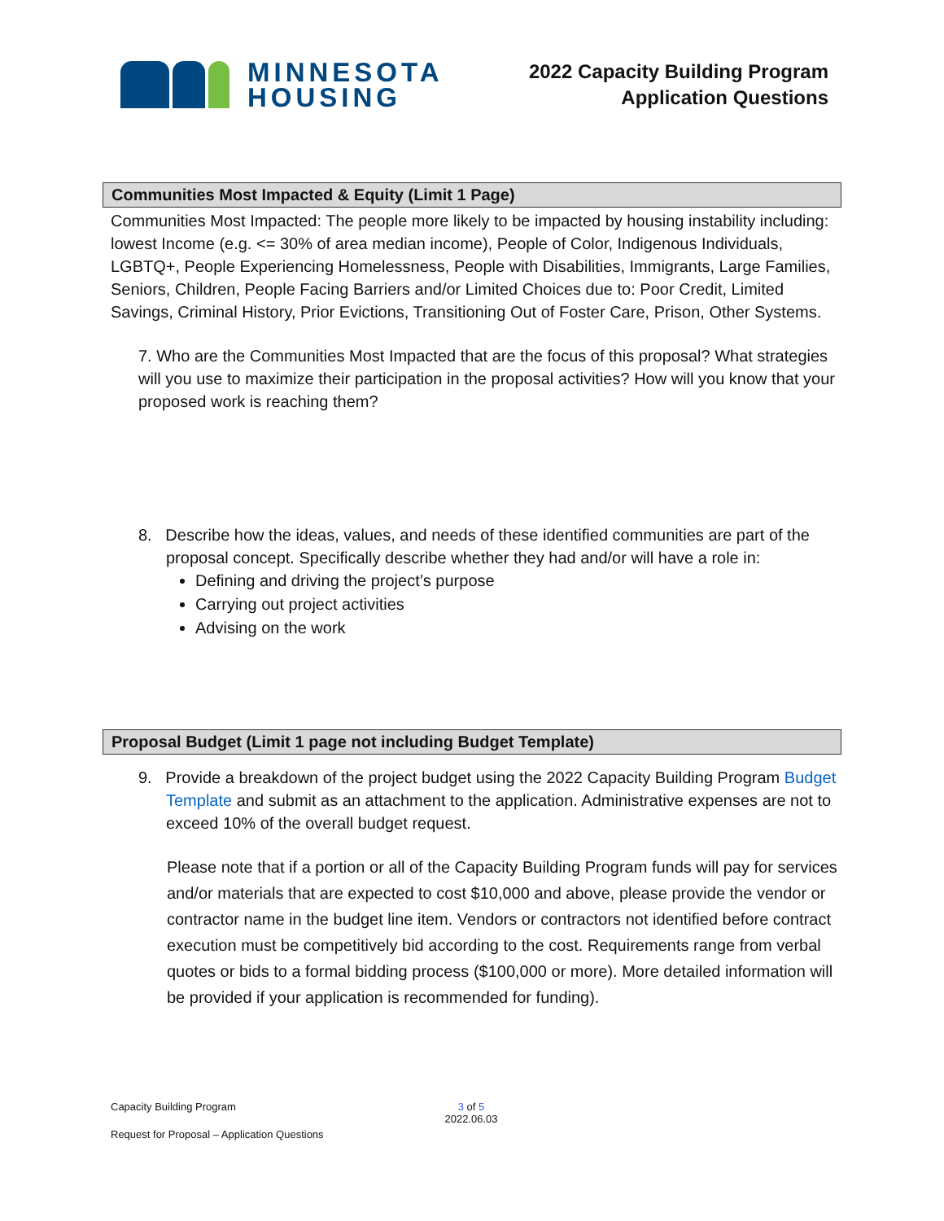MINNESOTA
HOUSING
2022 Capacity Building Program
Application Questions
Communities Most Impacted & Equity (Limit 1 Page)
Communities Most Impacted: The people more likely to be impacted by housing instability including: lowest Income (e.g. <= 30% of area median income), People of Color, Indigenous Individuals, LGBTQ+, People Experiencing Homelessness, People with Disabilities, Immigrants, Large Families, Seniors, Children, People Facing Barriers and/or Limited Choices due to: Poor Credit, Limited Savings, Criminal History, Prior Evictions, Transitioning Out of Foster Care, Prison, Other Systems.
7. Who are the Communities Most Impacted that are the focus of this proposal? What strategies will you use to maximize their participation in the proposal activities? How will you know that your proposed work is reaching them?
8. Describe how the ideas, values, and needs of these identified communities are part of the proposal concept. Specifically describe whether they had and/or will have a role in:
Defining and driving the project’s purpose
Carrying out project activities
Advising on the work
Proposal Budget (Limit 1 page not including Budget Template)
9. Provide a breakdown of the project budget using the 2022 Capacity Building Program Budget Template and submit as an attachment to the application. Administrative expenses are not to exceed 10% of the overall budget request.
Please note that if a portion or all of the Capacity Building Program funds will pay for services and/or materials that are expected to cost $10,000 and above, please provide the vendor or contractor name in the budget line item. Vendors or contractors not identified before contract execution must be competitively bid according to the cost. Requirements range from verbal quotes or bids to a formal bidding process ($100,000 or more). More detailed information will be provided if your application is recommended for funding).
Capacity Building Program 3 of 5
2022.06.03
Request for Proposal – Application Questions